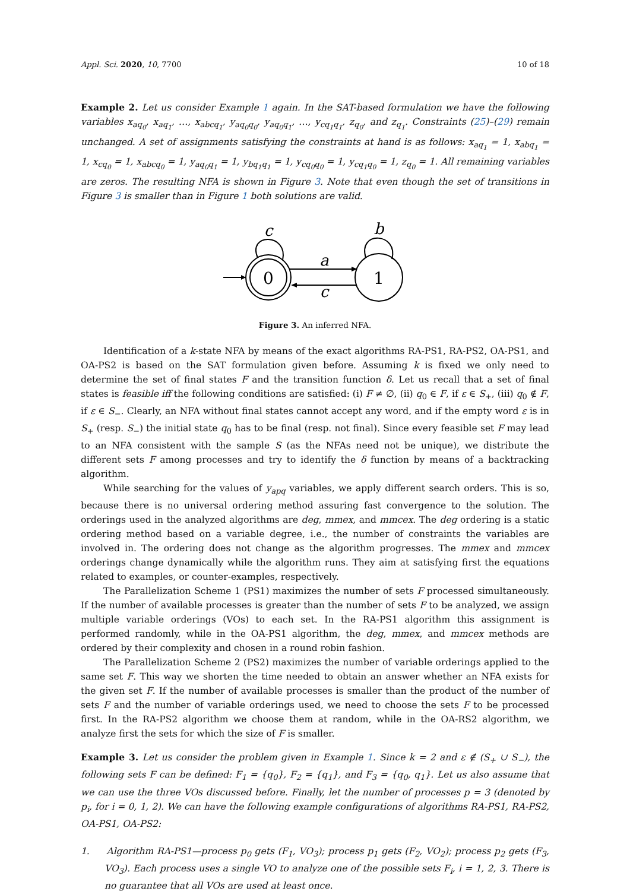Appl. Sci. 2020, 10, 7700 10 of 18
Example 2. Let us consider Example 1 again. In the SAT-based formulation we have the following variables x<sub>aq<sub>0</sub></sub>, x<sub>aq<sub>1</sub></sub>, …, x<sub>abcq<sub>1</sub></sub>, y<sub>aq<sub>0</sub>q<sub>0</sub></sub>, y<sub>aq<sub>0</sub>q<sub>1</sub></sub>, …, y<sub>cq<sub>1</sub>q<sub>1</sub></sub>, z<sub>q<sub>0</sub></sub>, and z<sub>q<sub>1</sub></sub>. Constraints (25)–(29) remain unchanged. A set of assignments satisfying the constraints at hand is as follows: x<sub>aq<sub>1</sub></sub> = 1, x<sub>abq<sub>1</sub></sub> = 1, x<sub>cq<sub>0</sub></sub> = 1, x<sub>abcq<sub>0</sub></sub> = 1, y<sub>aq<sub>0</sub>q<sub>1</sub></sub> = 1, y<sub>bq<sub>1</sub>q<sub>1</sub></sub> = 1, y<sub>cq<sub>0</sub>q<sub>0</sub></sub> = 1, y<sub>cq<sub>1</sub>q<sub>0</sub></sub> = 1, z<sub>q<sub>0</sub></sub> = 1. All remaining variables are zeros. The resulting NFA is shown in Figure 3. Note that even though the set of transitions in Figure 3 is smaller than in Figure 1 both solutions are valid.
0
1
a
c
c
b
Figure 3. An inferred NFA.
Identification of a k-state NFA by means of the exact algorithms RA-PS1, RA-PS2, OA-PS1, and OA-PS2 is based on the SAT formulation given before. Assuming k is fixed we only need to determine the set of final states F and the transition function δ. Let us recall that a set of final states is feasible iff the following conditions are satisfied: (i) F ≠ ∅, (ii) q<sub>0</sub> ∈ F, if ε ∈ S<sub>+</sub>, (iii) q<sub>0</sub> ∉ F, if ε ∈ S<sub>−</sub>. Clearly, an NFA without final states cannot accept any word, and if the empty word ε is in S<sub>+</sub> (resp. S<sub>−</sub>) the initial state q<sub>0</sub> has to be final (resp. not final). Since every feasible set F may lead to an NFA consistent with the sample S (as the NFAs need not be unique), we distribute the different sets F among processes and try to identify the δ function by means of a backtracking algorithm.
While searching for the values of y<sub>apq</sub> variables, we apply different search orders. This is so, because there is no universal ordering method assuring fast convergence to the solution. The orderings used in the analyzed algorithms are deg, mmex, and mmcex. The deg ordering is a static ordering method based on a variable degree, i.e., the number of constraints the variables are involved in. The ordering does not change as the algorithm progresses. The mmex and mmcex orderings change dynamically while the algorithm runs. They aim at satisfying first the equations related to examples, or counter-examples, respectively.
The Parallelization Scheme 1 (PS1) maximizes the number of sets F processed simultaneously. If the number of available processes is greater than the number of sets F to be analyzed, we assign multiple variable orderings (VOs) to each set. In the RA-PS1 algorithm this assignment is performed randomly, while in the OA-PS1 algorithm, the deg, mmex, and mmcex methods are ordered by their complexity and chosen in a round robin fashion.
The Parallelization Scheme 2 (PS2) maximizes the number of variable orderings applied to the same set F. This way we shorten the time needed to obtain an answer whether an NFA exists for the given set F. If the number of available processes is smaller than the product of the number of sets F and the number of variable orderings used, we need to choose the sets F to be processed first. In the RA-PS2 algorithm we choose them at random, while in the OA-RS2 algorithm, we analyze first the sets for which the size of F is smaller.
Example 3. Let us consider the problem given in Example 1. Since k = 2 and ε ∉ (S<sub>+</sub> ∪ S<sub>−</sub>), the following sets F can be defined: F<sub>1</sub> = {q<sub>0</sub>}, F<sub>2</sub> = {q<sub>1</sub>}, and F<sub>3</sub> = {q<sub>0</sub>, q<sub>1</sub>}. Let us also assume that we can use the three VOs discussed before. Finally, let the number of processes p = 3 (denoted by p<sub>i</sub>, for i = 0, 1, 2). We can have the following example configurations of algorithms RA-PS1, RA-PS2, OA-PS1, OA-PS2:
1. Algorithm RA-PS1—process p<sub>0</sub> gets (F<sub>1</sub>, VO<sub>3</sub>); process p<sub>1</sub> gets (F<sub>2</sub>, VO<sub>2</sub>); process p<sub>2</sub> gets (F<sub>3</sub>, VO<sub>3</sub>). Each process uses a single VO to analyze one of the possible sets F<sub>i</sub>, i = 1, 2, 3. There is no guarantee that all VOs are used at least once.